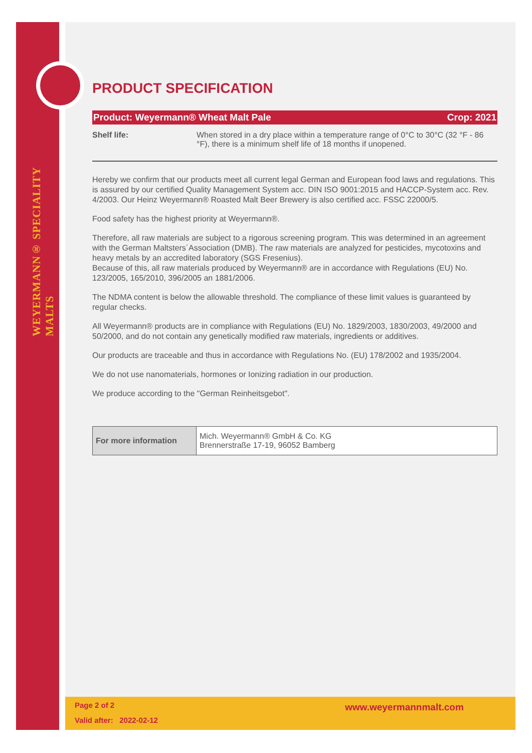WEYERMANN® SPECIALITY MALTS
PRODUCT SPECIFICATION
Product: Weyermann® Wheat Malt Pale Crop: 2021
Shelf life: When stored in a dry place within a temperature range of 0°C to 30°C (32 °F - 86 °F), there is a minimum shelf life of 18 months if unopened.
Hereby we confirm that our products meet all current legal German and European food laws and regulations. This is assured by our certified Quality Management System acc. DIN ISO 9001:2015 and HACCP-System acc. Rev. 4/2003. Our Heinz Weyermann® Roasted Malt Beer Brewery is also certified acc. FSSC 22000/5.
Food safety has the highest priority at Weyermann®.
Therefore, all raw materials are subject to a rigorous screening program. This was determined in an agreement with the German Maltsters´Association (DMB). The raw materials are analyzed for pesticides, mycotoxins and heavy metals by an accredited laboratory (SGS Fresenius).
Because of this, all raw materials produced by Weyermann® are in accordance with Regulations (EU) No. 123/2005, 165/2010, 396/2005 an 1881/2006.
The NDMA content is below the allowable threshold. The compliance of these limit values is guaranteed by regular checks.
All Weyermann® products are in compliance with Regulations (EU) No. 1829/2003, 1830/2003, 49/2000 and 50/2000, and do not contain any genetically modified raw materials, ingredients or additives.
Our products are traceable and thus in accordance with Regulations No. (EU) 178/2002 and 1935/2004.
We do not use nanomaterials, hormones or Ionizing radiation in our production.
We produce according to the "German Reinheitsgebot".
| For more information | Mich. Weyermann® GmbH & Co. KG Brennerstraße 17-19, 96052 Bamberg |
Page 2 of 2 www.weyermannmalt.com
Valid after: 2022-02-12